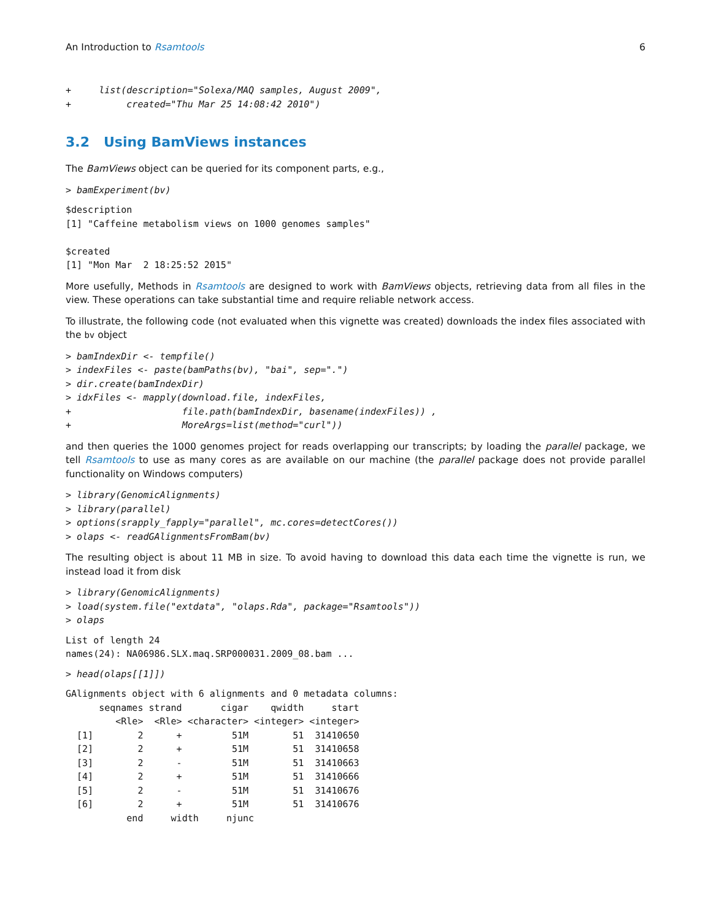An Introduction to Rsamtools 6
+     list(description="Solexa/MAQ samples, August 2009",
+          created="Thu Mar 25 14:08:42 2010")
3.2 Using BamViews instances
The BamViews object can be queried for its component parts, e.g.,
> bamExperiment(bv)
$description
[1] "Caffeine metabolism views on 1000 genomes samples"

$created
[1] "Mon Mar  2 18:25:52 2015"
More usefully, Methods in Rsamtools are designed to work with BamViews objects, retrieving data from all files in the view. These operations can take substantial time and require reliable network access.
To illustrate, the following code (not evaluated when this vignette was created) downloads the index files associated with the bv object
> bamIndexDir <- tempfile()
> indexFiles <- paste(bamPaths(bv), "bai", sep=".")
> dir.create(bamIndexDir)
> idxFiles <- mapply(download.file, indexFiles,
+                    file.path(bamIndexDir, basename(indexFiles)) ,
+                    MoreArgs=list(method="curl"))
and then queries the 1000 genomes project for reads overlapping our transcripts; by loading the parallel package, we tell Rsamtools to use as many cores as are available on our machine (the parallel package does not provide parallel functionality on Windows computers)
> library(GenomicAlignments)
> library(parallel)
> options(srapply_fapply="parallel", mc.cores=detectCores())
> olaps <- readGAlignmentsFromBam(bv)
The resulting object is about 11 MB in size. To avoid having to download this data each time the vignette is run, we instead load it from disk
> library(GenomicAlignments)
> load(system.file("extdata", "olaps.Rda", package="Rsamtools"))
> olaps
List of length 24
names(24): NA06986.SLX.maq.SRP000031.2009_08.bam ...
> head(olaps[[1]])
GAlignments object with 6 alignments and 0 metadata columns:
      seqnames strand       cigar    qwidth     start
         <Rle>  <Rle> <character> <integer> <integer>
  [1]        2      +         51M        51  31410650
  [2]        2      +         51M        51  31410658
  [3]        2      -         51M        51  31410663
  [4]        2      +         51M        51  31410666
  [5]        2      -         51M        51  31410676
  [6]        2      +         51M        51  31410676
           end     width     njunc